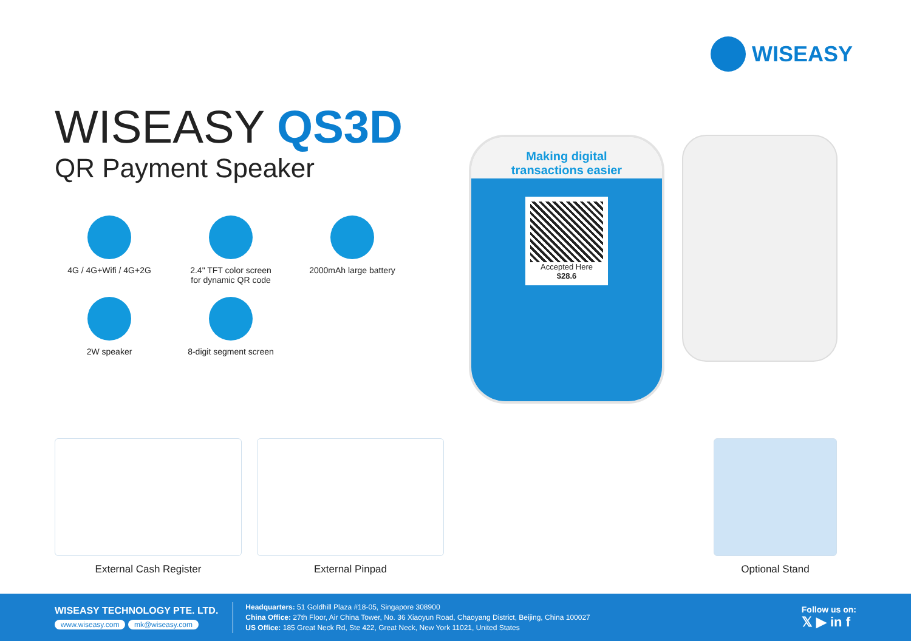WISEASY
WISEASY QS3D
QR Payment Speaker
4G / 4G+Wifi / 4G+2G
2.4" TFT color screen
for dynamic QR code
2000mAh large battery
2W speaker
8-digit segment screen
Making digital
transactions easier
Accepted Here
$28.6
External Cash Register External Pinpad Optional Stand
WISEASY TECHNOLOGY PTE. LTD.
www.wiseasy.com mk@wiseasy.com
Headquarters: 51 Goldhill Plaza #18-05, Singapore 308900
China Office: 27th Floor, Air China Tower, No. 36 Xiaoyun Road, Chaoyang District, Beijing, China 100027
US Office: 185 Great Neck Rd, Ste 422, Great Neck, New York 11021, United States
Follow us on:
𝕏 ▶ in f